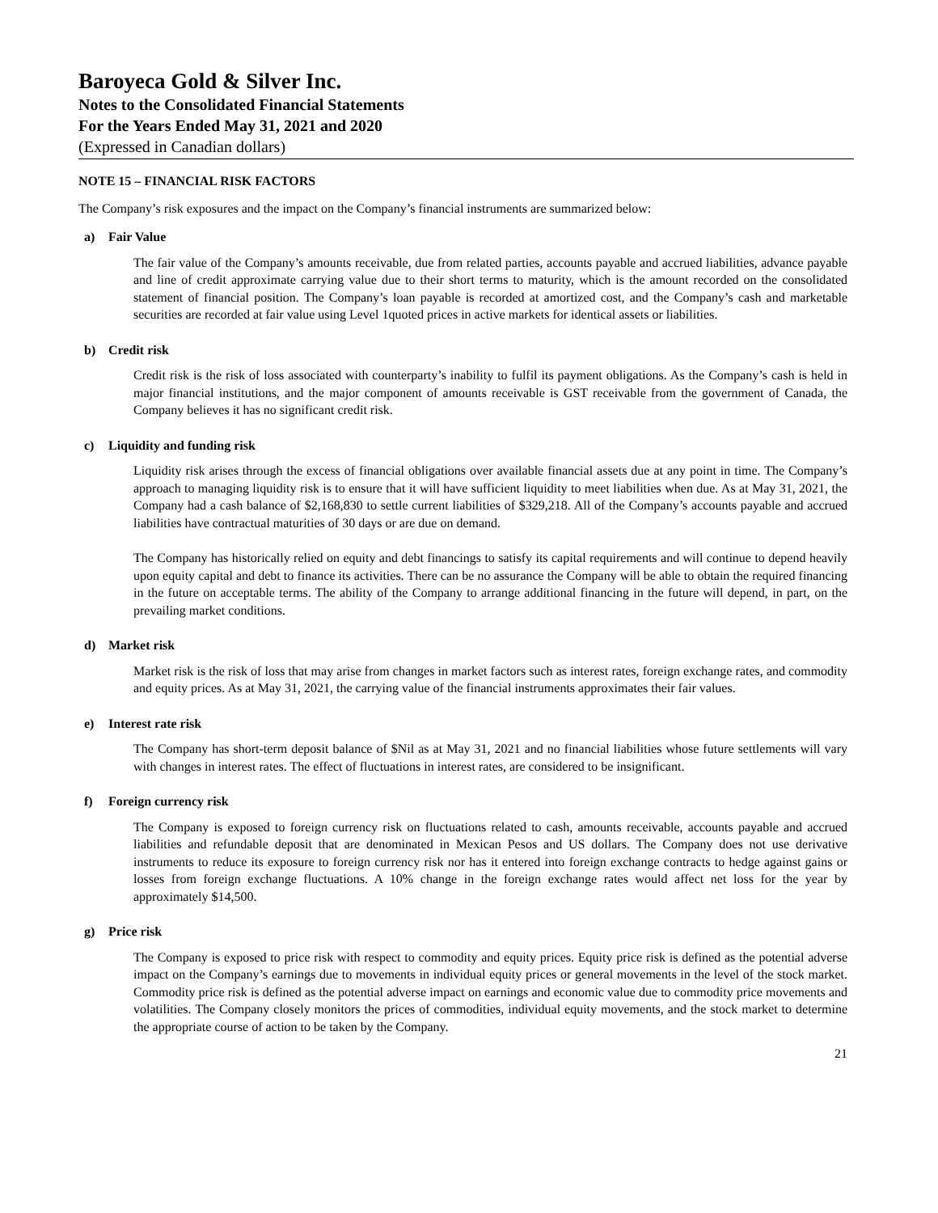Baroyeca Gold & Silver Inc.
Notes to the Consolidated Financial Statements
For the Years Ended May 31, 2021 and 2020
(Expressed in Canadian dollars)
NOTE 15 – FINANCIAL RISK FACTORS
The Company’s risk exposures and the impact on the Company’s financial instruments are summarized below:
a) Fair Value
The fair value of the Company’s amounts receivable, due from related parties, accounts payable and accrued liabilities, advance payable and line of credit approximate carrying value due to their short terms to maturity, which is the amount recorded on the consolidated statement of financial position. The Company’s loan payable is recorded at amortized cost, and the Company’s cash and marketable securities are recorded at fair value using Level 1quoted prices in active markets for identical assets or liabilities.
b) Credit risk
Credit risk is the risk of loss associated with counterparty’s inability to fulfil its payment obligations. As the Company’s cash is held in major financial institutions, and the major component of amounts receivable is GST receivable from the government of Canada, the Company believes it has no significant credit risk.
c) Liquidity and funding risk
Liquidity risk arises through the excess of financial obligations over available financial assets due at any point in time. The Company’s approach to managing liquidity risk is to ensure that it will have sufficient liquidity to meet liabilities when due. As at May 31, 2021, the Company had a cash balance of $2,168,830 to settle current liabilities of $329,218. All of the Company’s accounts payable and accrued liabilities have contractual maturities of 30 days or are due on demand.
The Company has historically relied on equity and debt financings to satisfy its capital requirements and will continue to depend heavily upon equity capital and debt to finance its activities. There can be no assurance the Company will be able to obtain the required financing in the future on acceptable terms. The ability of the Company to arrange additional financing in the future will depend, in part, on the prevailing market conditions.
d) Market risk
Market risk is the risk of loss that may arise from changes in market factors such as interest rates, foreign exchange rates, and commodity and equity prices. As at May 31, 2021, the carrying value of the financial instruments approximates their fair values.
e) Interest rate risk
The Company has short-term deposit balance of $Nil as at May 31, 2021 and no financial liabilities whose future settlements will vary with changes in interest rates. The effect of fluctuations in interest rates, are considered to be insignificant.
f) Foreign currency risk
The Company is exposed to foreign currency risk on fluctuations related to cash, amounts receivable, accounts payable and accrued liabilities and refundable deposit that are denominated in Mexican Pesos and US dollars. The Company does not use derivative instruments to reduce its exposure to foreign currency risk nor has it entered into foreign exchange contracts to hedge against gains or losses from foreign exchange fluctuations. A 10% change in the foreign exchange rates would affect net loss for the year by approximately $14,500.
g) Price risk
The Company is exposed to price risk with respect to commodity and equity prices. Equity price risk is defined as the potential adverse impact on the Company’s earnings due to movements in individual equity prices or general movements in the level of the stock market. Commodity price risk is defined as the potential adverse impact on earnings and economic value due to commodity price movements and volatilities. The Company closely monitors the prices of commodities, individual equity movements, and the stock market to determine the appropriate course of action to be taken by the Company.
21